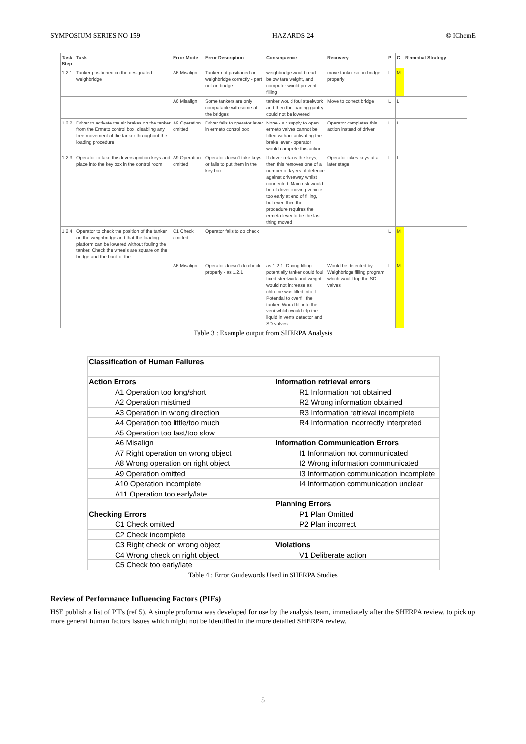SYMPOSIUM SERIES NO 159 HAZARDS 24 © IChemE
| Task Step | Task | Error Mode | Error Description | Consequence | Recovery | P | C | Remedial Strategy |
| --- | --- | --- | --- | --- | --- | --- | --- | --- |
| 1.2.1 | Tanker positioned on the designated weighbridge | A6 Misalign | Tanker not positioned on weighbridge correctly - part not on bridge | weighbridge would read below tare weight, and computer would prevent filling | move tanker so on bridge properly | L | M | |
| | | A6 Misalign | Some tankers are only compatable with some of the bridges | tanker would foul steelwork and then the loading gantry could not be lowered | Move to correct bridge | L | L | |
| 1.2.2 | Driver to activate the air brakes on the tanker from the Ermeto control box, disabling any free movement of the tanker throughout the loading procedure | A9 Operation omitted | Driver fails to operator lever in ermeto control box | None - air supply to open ermeto valves cannot be fitted without activating the brake lever - operator would complete this action | Operator completes this action instead of driver | L | L | |
| 1.2.3 | Operator to take the drivers ignition keys and place into the key box in the control room | A9 Operation omitted | Operator doesn't take keys or fails to put them in the key box | If driver retains the keys, then this removes one of a number of layers of defence against driveaway whilst connected. Main risk would be of driver moving vehicle too early at end of filling, but even then the procedure requires the ermeto lever to be the last thing moved | Operator takes keys at a later stage | L | L | |
| 1.2.4 | Operator to check the position of the tanker on the weighbridge and that the loading platform can be lowered without fouling the tanker. Check the wheels are square on the bridge and the back of the | C1 Check omitted | Operator fails to do check | | | L | M | |
| | | A6 Misalign | Operator doesn't do check properly - as 1.2.1 | as 1.2.1- During filling potentially tanker could foul fixed steelwork and weight would not increase as chlroine was filled into it. Potential to overfill the tanker. Would fill into the vent which would trip the liquid in vents detector and SD valves | Would be detected by Weighbridge filling program which would trip the SD valves | L | M | |
Table 3 : Example output from SHERPA Analysis
| Classification of Human Failures | | | |
| Action Errors | | Information retrieval errors | |
| | A1 Operation too long/short | | R1 Information not obtained |
| | A2 Operation mistimed | | R2 Wrong information obtained |
| | A3 Operation in wrong direction | | R3 Information retrieval incomplete |
| | A4 Operation too little/too much | | R4 Information incorrectly interpreted |
| | A5 Operation too fast/too slow | | |
| | A6 Misalign | Information Communication Errors | |
| | A7 Right operation on wrong object | | I1 Information not communicated |
| | A8 Wrong operation on right object | | I2 Wrong information communicated |
| | A9 Operation omitted | | I3 Information communication incomplete |
| | A10 Operation incomplete | | I4 Information communication unclear |
| | A11 Operation too early/late | | |
| | | Planning Errors | |
| Checking Errors | | | P1 Plan Omitted |
| | C1 Check omitted | | P2 Plan incorrect |
| | C2 Check incomplete | | |
| | C3 Right check on wrong object | Violations | |
| | C4 Wrong check on right object | | V1 Deliberate action |
| | C5 Check too early/late | | |
Table 4 : Error Guidewords Used in SHERPA Studies
Review of Performance Influencing Factors (PIFs)
HSE publish a list of PIFs (ref 5). A simple proforma was developed for use by the analysis team, immediately after the SHERPA review, to pick up more general human factors issues which might not be identified in the more detailed SHERPA review.
5